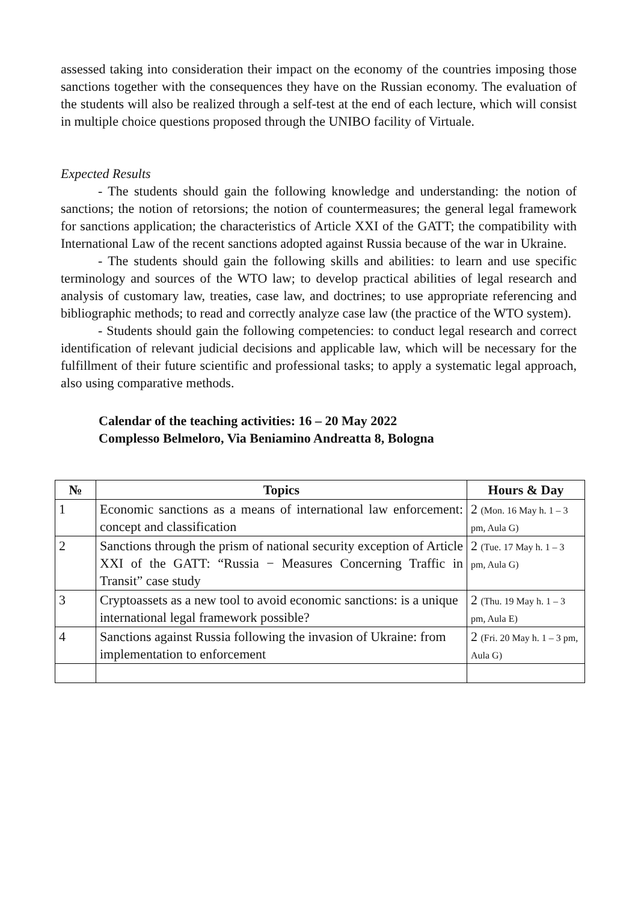assessed taking into consideration their impact on the economy of the countries imposing those sanctions together with the consequences they have on the Russian economy. The evaluation of the students will also be realized through a self-test at the end of each lecture, which will consist in multiple choice questions proposed through the UNIBO facility of Virtuale.
Expected Results
- The students should gain the following knowledge and understanding: the notion of sanctions; the notion of retorsions; the notion of countermeasures; the general legal framework for sanctions application; the characteristics of Article XXI of the GATT; the compatibility with International Law of the recent sanctions adopted against Russia because of the war in Ukraine.
- The students should gain the following skills and abilities: to learn and use specific terminology and sources of the WTO law; to develop practical abilities of legal research and analysis of customary law, treaties, case law, and doctrines; to use appropriate referencing and bibliographic methods; to read and correctly analyze case law (the practice of the WTO system).
- Students should gain the following competencies: to conduct legal research and correct identification of relevant judicial decisions and applicable law, which will be necessary for the fulfillment of their future scientific and professional tasks; to apply a systematic legal approach, also using comparative methods.
Calendar of the teaching activities: 16 – 20 May 2022
Complesso Belmeloro, Via Beniamino Andreatta 8, Bologna
| № | Topics | Hours & Day |
| --- | --- | --- |
| 1 | Economic sanctions as a means of international law enforcement: concept and classification | 2 (Mon. 16 May h. 1 – 3 pm, Aula G) |
| 2 | Sanctions through the prism of national security exception of Article XXI of the GATT: “Russia − Measures Concerning Traffic in Transit” case study | 2 (Tue. 17 May h. 1 – 3 pm, Aula G) |
| 3 | Cryptoassets as a new tool to avoid economic sanctions: is a unique international legal framework possible? | 2 (Thu. 19 May h. 1 – 3 pm, Aula E) |
| 4 | Sanctions against Russia following the invasion of Ukraine: from implementation to enforcement | 2 (Fri. 20 May h. 1 – 3 pm, Aula G) |